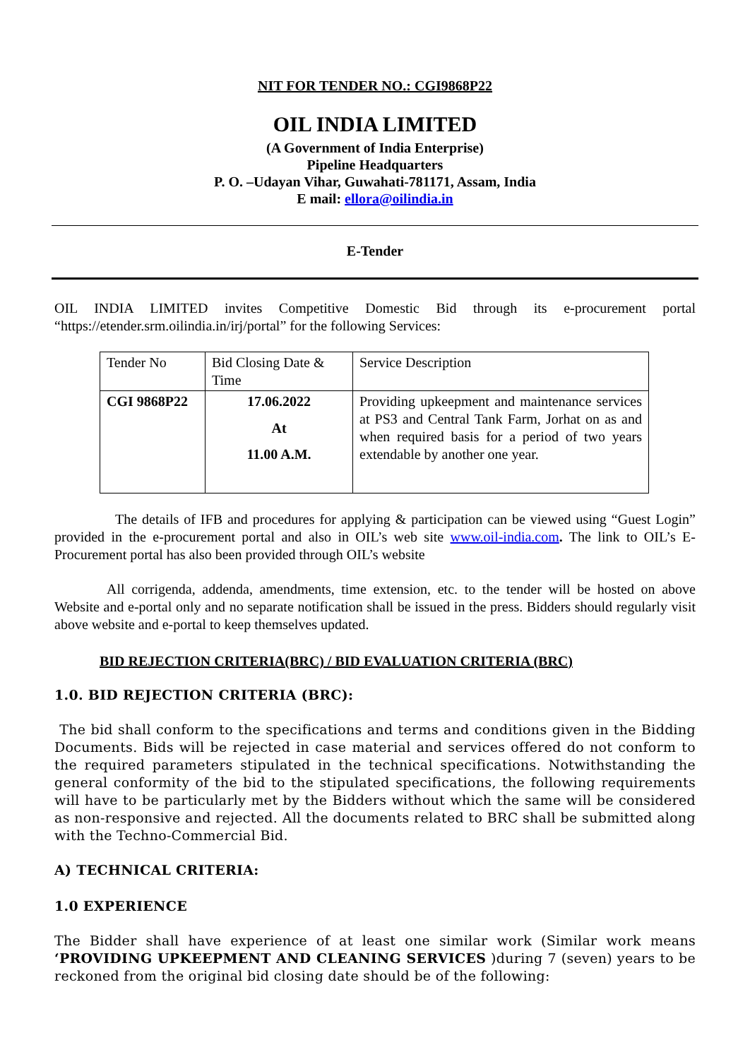NIT FOR TENDER NO.: CGI9868P22
OIL INDIA LIMITED
(A Government of India Enterprise)
Pipeline Headquarters
P. O. –Udayan Vihar, Guwahati-781171, Assam, India
E mail: ellora@oilindia.in
E-Tender
OIL INDIA LIMITED invites Competitive Domestic Bid through its e-procurement portal “https://etender.srm.oilindia.in/irj/portal” for the following Services:
| Tender No | Bid Closing Date & Time | Service Description |
| CGI 9868P22 | 17.06.2022 At 11.00 A.M. | Providing upkeepment and maintenance services at PS3 and Central Tank Farm, Jorhat on as and when required basis for a period of two years extendable by another one year. |
The details of IFB and procedures for applying & participation can be viewed using “Guest Login” provided in the e-procurement portal and also in OIL’s web site www.oil-india.com. The link to OIL’s E-Procurement portal has also been provided through OIL’s website
All corrigenda, addenda, amendments, time extension, etc. to the tender will be hosted on above Website and e-portal only and no separate notification shall be issued in the press. Bidders should regularly visit above website and e-portal to keep themselves updated.
BID REJECTION CRITERIA(BRC) / BID EVALUATION CRITERIA (BRC)
1.0. BID REJECTION CRITERIA (BRC):
The bid shall conform to the specifications and terms and conditions given in the Bidding Documents. Bids will be rejected in case material and services offered do not conform to the required parameters stipulated in the technical specifications. Notwithstanding the general conformity of the bid to the stipulated specifications, the following requirements will have to be particularly met by the Bidders without which the same will be considered as non-responsive and rejected. All the documents related to BRC shall be submitted along with the Techno-Commercial Bid.
A) TECHNICAL CRITERIA:
1.0 EXPERIENCE
The Bidder shall have experience of at least one similar work (Similar work means ‘PROVIDING UPKEEPMENT AND CLEANING SERVICES )during 7 (seven) years to be reckoned from the original bid closing date should be of the following: